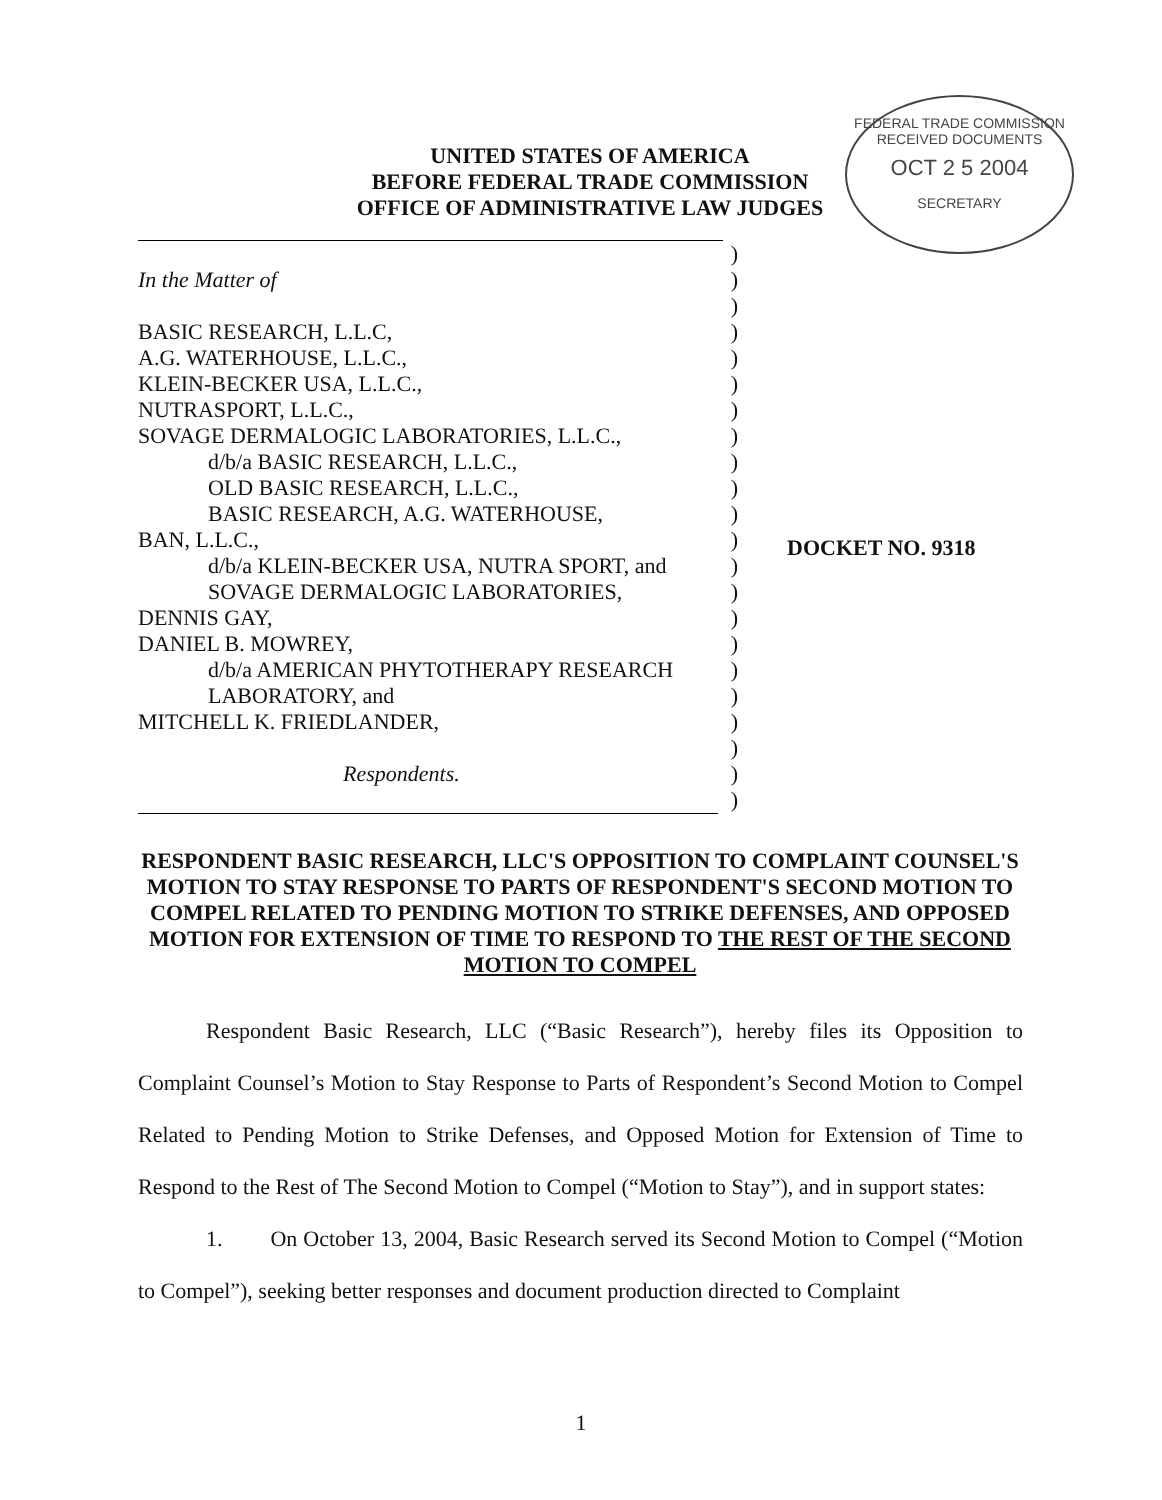FEDERAL TRADE COMMISSION
RECEIVED DOCUMENTS
OCT 2 5 2004
SECRETARY
UNITED STATES OF AMERICA
BEFORE FEDERAL TRADE COMMISSION
OFFICE OF ADMINISTRATIVE LAW JUDGES
| | ) |
| In the Matter of | ) |
| | ) |
| BASIC RESEARCH, L.L.C, | ) |
| A.G. WATERHOUSE, L.L.C., | ) |
| KLEIN-BECKER USA, L.L.C., | ) |
| NUTRASPORT, L.L.C., | ) |
| SOVAGE DERMALOGIC LABORATORIES, L.L.C., | ) |
| d/b/a BASIC RESEARCH, L.L.C., | ) |
| OLD BASIC RESEARCH, L.L.C., | ) |
| BASIC RESEARCH, A.G. WATERHOUSE, | ) |
| BAN, L.L.C., | ) |
| d/b/a KLEIN-BECKER USA, NUTRA SPORT, and | ) |
| SOVAGE DERMALOGIC LABORATORIES, | ) |
| DENNIS GAY, | ) |
| DANIEL B. MOWREY, | ) |
| d/b/a AMERICAN PHYTOTHERAPY RESEARCH | ) |
| LABORATORY, and | ) |
| MITCHELL K. FRIEDLANDER, | ) |
| | ) |
| Respondents. | ) |
| | ) |
DOCKET NO. 9318
RESPONDENT BASIC RESEARCH, LLC'S OPPOSITION TO COMPLAINT COUNSEL'S MOTION TO STAY RESPONSE TO PARTS OF RESPONDENT'S SECOND MOTION TO COMPEL RELATED TO PENDING MOTION TO STRIKE DEFENSES, AND OPPOSED MOTION FOR EXTENSION OF TIME TO RESPOND TO THE REST OF THE SECOND MOTION TO COMPEL
Respondent Basic Research, LLC (“Basic Research”), hereby files its Opposition to Complaint Counsel’s Motion to Stay Response to Parts of Respondent’s Second Motion to Compel Related to Pending Motion to Strike Defenses, and Opposed Motion for Extension of Time to Respond to the Rest of The Second Motion to Compel (“Motion to Stay”), and in support states:
1. On October 13, 2004, Basic Research served its Second Motion to Compel (“Motion to Compel”), seeking better responses and document production directed to Complaint
1